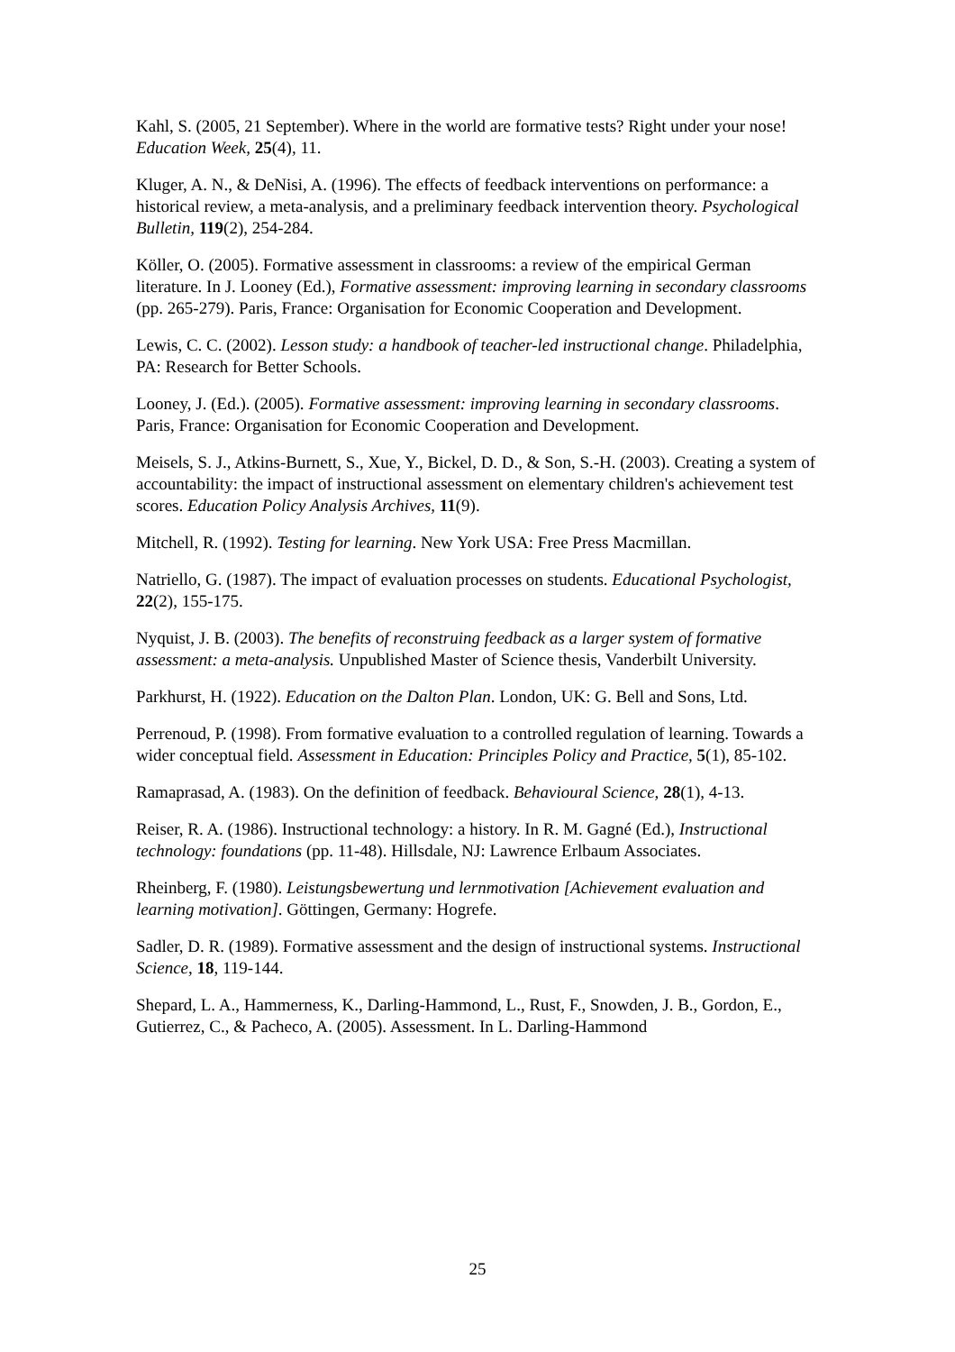Kahl, S. (2005, 21 September). Where in the world are formative tests? Right under your nose! Education Week, 25(4), 11.
Kluger, A. N., & DeNisi, A. (1996). The effects of feedback interventions on performance: a historical review, a meta-analysis, and a preliminary feedback intervention theory. Psychological Bulletin, 119(2), 254-284.
Köller, O. (2005). Formative assessment in classrooms: a review of the empirical German literature. In J. Looney (Ed.), Formative assessment: improving learning in secondary classrooms (pp. 265-279). Paris, France: Organisation for Economic Cooperation and Development.
Lewis, C. C. (2002). Lesson study: a handbook of teacher-led instructional change. Philadelphia, PA: Research for Better Schools.
Looney, J. (Ed.). (2005). Formative assessment: improving learning in secondary classrooms. Paris, France: Organisation for Economic Cooperation and Development.
Meisels, S. J., Atkins-Burnett, S., Xue, Y., Bickel, D. D., & Son, S.-H. (2003). Creating a system of accountability: the impact of instructional assessment on elementary children's achievement test scores. Education Policy Analysis Archives, 11(9).
Mitchell, R. (1992). Testing for learning. New York USA: Free Press Macmillan.
Natriello, G. (1987). The impact of evaluation processes on students. Educational Psychologist, 22(2), 155-175.
Nyquist, J. B. (2003). The benefits of reconstruing feedback as a larger system of formative assessment: a meta-analysis. Unpublished Master of Science thesis, Vanderbilt University.
Parkhurst, H. (1922). Education on the Dalton Plan. London, UK: G. Bell and Sons, Ltd.
Perrenoud, P. (1998). From formative evaluation to a controlled regulation of learning. Towards a wider conceptual field. Assessment in Education: Principles Policy and Practice, 5(1), 85-102.
Ramaprasad, A. (1983). On the definition of feedback. Behavioural Science, 28(1), 4-13.
Reiser, R. A. (1986). Instructional technology: a history. In R. M. Gagné (Ed.), Instructional technology: foundations (pp. 11-48). Hillsdale, NJ: Lawrence Erlbaum Associates.
Rheinberg, F. (1980). Leistungsbewertung und lernmotivation [Achievement evaluation and learning motivation]. Göttingen, Germany: Hogrefe.
Sadler, D. R. (1989). Formative assessment and the design of instructional systems. Instructional Science, 18, 119-144.
Shepard, L. A., Hammerness, K., Darling-Hammond, L., Rust, F., Snowden, J. B., Gordon, E., Gutierrez, C., & Pacheco, A. (2005). Assessment. In L. Darling-Hammond
25